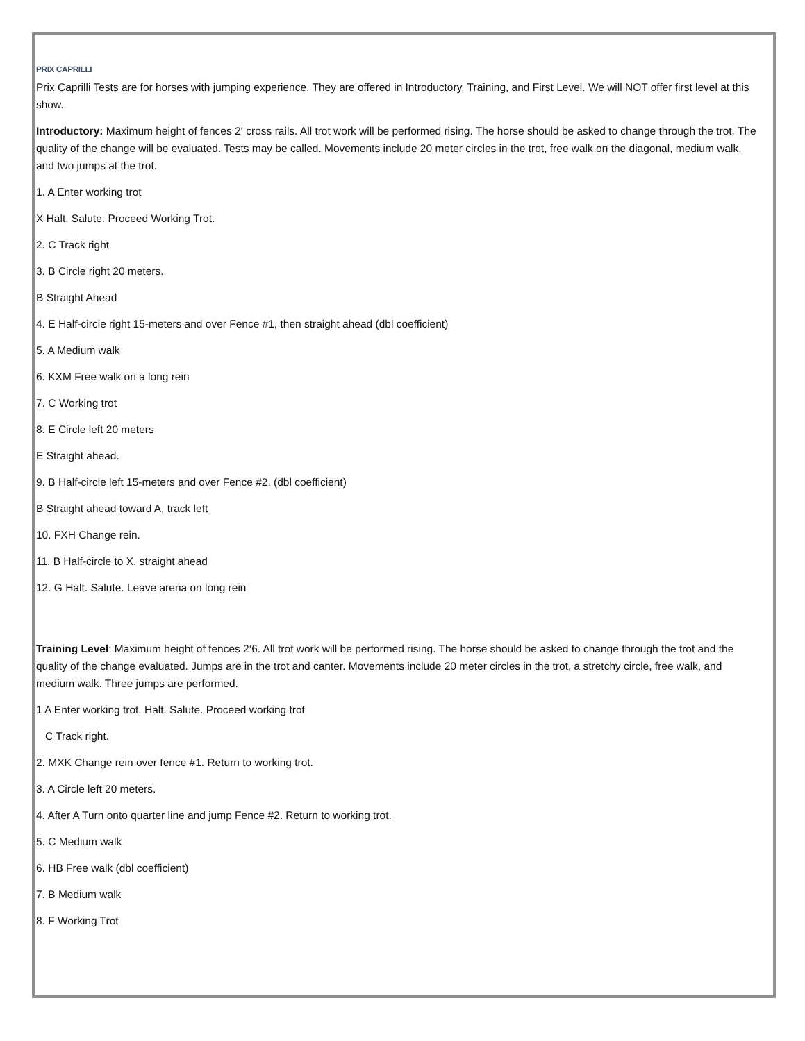PRIX CAPRILLI
Prix Caprilli Tests are for horses with jumping experience. They are offered in Introductory, Training, and First Level. We will NOT offer first level at this show.
Introductory: Maximum height of fences 2‘ cross rails. All trot work will be performed rising. The horse should be asked to change through the trot. The quality of the change will be evaluated. Tests may be called. Movements include 20 meter circles in the trot, free walk on the diagonal, medium walk, and two jumps at the trot.
1. A Enter working trot
X Halt. Salute. Proceed Working Trot.
2. C Track right
3. B Circle right 20 meters.
B Straight Ahead
4. E Half-circle right 15-meters and over Fence #1, then straight ahead (dbl coefficient)
5. A Medium walk
6. KXM Free walk on a long rein
7. C Working trot
8. E Circle left 20 meters
E Straight ahead.
9. B Half-circle left 15-meters and over Fence #2. (dbl coefficient)
B Straight ahead toward A, track left
10. FXH Change rein.
11. B Half-circle to X. straight ahead
12. G Halt. Salute. Leave arena on long rein
Training Level: Maximum height of fences 2‘6. All trot work will be performed rising. The horse should be asked to change through the trot and the quality of the change evaluated. Jumps are in the trot and canter. Movements include 20 meter circles in the trot, a stretchy circle, free walk, and medium walk. Three jumps are performed.
1 A Enter working trot. Halt. Salute. Proceed working trot
C Track right.
2. MXK Change rein over fence #1. Return to working trot.
3. A Circle left 20 meters.
4. After A Turn onto quarter line and jump Fence #2. Return to working trot.
5. C Medium walk
6. HB Free walk (dbl coefficient)
7. B Medium walk
8. F Working Trot